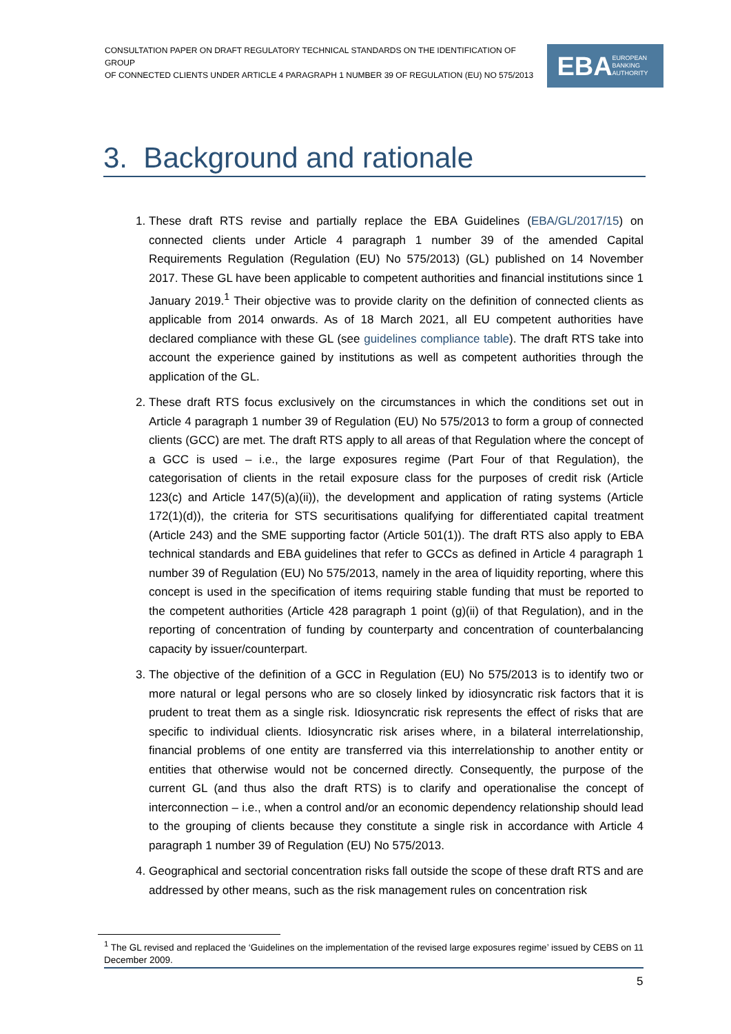CONSULTATION PAPER ON DRAFT REGULATORY TECHNICAL STANDARDS ON THE IDENTIFICATION OF GROUP
OF CONNECTED CLIENTS UNDER ARTICLE 4 PARAGRAPH 1 NUMBER 39 OF REGULATION (EU) NO 575/2013
EBA EUROPEAN
BANKING
AUTHORITY
3. Background and rationale
1. These draft RTS revise and partially replace the EBA Guidelines (EBA/GL/2017/15) on connected clients under Article 4 paragraph 1 number 39 of the amended Capital Requirements Regulation (Regulation (EU) No 575/2013) (GL) published on 14 November 2017. These GL have been applicable to competent authorities and financial institutions since 1 January 2019.<sup>1</sup> Their objective was to provide clarity on the definition of connected clients as applicable from 2014 onwards. As of 18 March 2021, all EU competent authorities have declared compliance with these GL (see guidelines compliance table). The draft RTS take into account the experience gained by institutions as well as competent authorities through the application of the GL.
2. These draft RTS focus exclusively on the circumstances in which the conditions set out in Article 4 paragraph 1 number 39 of Regulation (EU) No 575/2013 to form a group of connected clients (GCC) are met. The draft RTS apply to all areas of that Regulation where the concept of a GCC is used – i.e., the large exposures regime (Part Four of that Regulation), the categorisation of clients in the retail exposure class for the purposes of credit risk (Article 123(c) and Article 147(5)(a)(ii)), the development and application of rating systems (Article 172(1)(d)), the criteria for STS securitisations qualifying for differentiated capital treatment (Article 243) and the SME supporting factor (Article 501(1)). The draft RTS also apply to EBA technical standards and EBA guidelines that refer to GCCs as defined in Article 4 paragraph 1 number 39 of Regulation (EU) No 575/2013, namely in the area of liquidity reporting, where this concept is used in the specification of items requiring stable funding that must be reported to the competent authorities (Article 428 paragraph 1 point (g)(ii) of that Regulation), and in the reporting of concentration of funding by counterparty and concentration of counterbalancing capacity by issuer/counterpart.
3. The objective of the definition of a GCC in Regulation (EU) No 575/2013 is to identify two or more natural or legal persons who are so closely linked by idiosyncratic risk factors that it is prudent to treat them as a single risk. Idiosyncratic risk represents the effect of risks that are specific to individual clients. Idiosyncratic risk arises where, in a bilateral interrelationship, financial problems of one entity are transferred via this interrelationship to another entity or entities that otherwise would not be concerned directly. Consequently, the purpose of the current GL (and thus also the draft RTS) is to clarify and operationalise the concept of interconnection – i.e., when a control and/or an economic dependency relationship should lead to the grouping of clients because they constitute a single risk in accordance with Article 4 paragraph 1 number 39 of Regulation (EU) No 575/2013.
4. Geographical and sectorial concentration risks fall outside the scope of these draft RTS and are addressed by other means, such as the risk management rules on concentration risk
<sup>1</sup> The GL revised and replaced the ‘Guidelines on the implementation of the revised large exposures regime’ issued by CEBS on 11 December 2009.
5